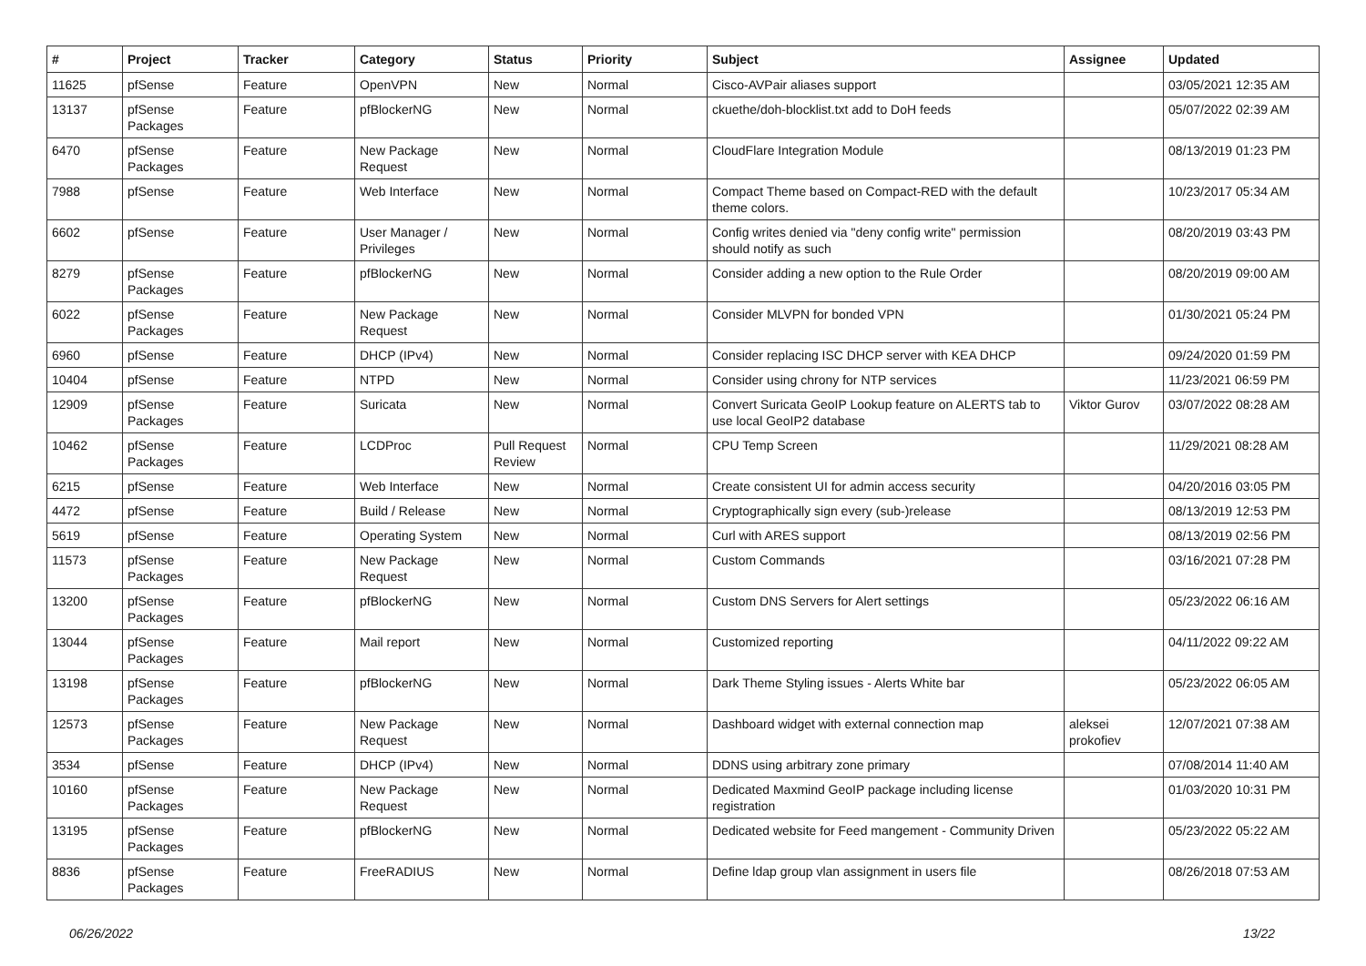| # | Project | Tracker | Category | Status | Priority | Subject | Assignee | Updated |
| --- | --- | --- | --- | --- | --- | --- | --- | --- |
| 11625 | pfSense | Feature | OpenVPN | New | Normal | Cisco-AVPair aliases support | | 03/05/2021 12:35 AM |
| 13137 | pfSense Packages | Feature | pfBlockerNG | New | Normal | ckuethe/doh-blocklist.txt add to DoH feeds | | 05/07/2022 02:39 AM |
| 6470 | pfSense Packages | Feature | New Package Request | New | Normal | CloudFlare Integration Module | | 08/13/2019 01:23 PM |
| 7988 | pfSense | Feature | Web Interface | New | Normal | Compact Theme based on Compact-RED with the default theme colors. | | 10/23/2017 05:34 AM |
| 6602 | pfSense | Feature | User Manager / Privileges | New | Normal | Config writes denied via "deny config write" permission should notify as such | | 08/20/2019 03:43 PM |
| 8279 | pfSense Packages | Feature | pfBlockerNG | New | Normal | Consider adding a new option to the Rule Order | | 08/20/2019 09:00 AM |
| 6022 | pfSense Packages | Feature | New Package Request | New | Normal | Consider MLVPN for bonded VPN | | 01/30/2021 05:24 PM |
| 6960 | pfSense | Feature | DHCP (IPv4) | New | Normal | Consider replacing ISC DHCP server with KEA DHCP | | 09/24/2020 01:59 PM |
| 10404 | pfSense | Feature | NTPD | New | Normal | Consider using chrony for NTP services | | 11/23/2021 06:59 PM |
| 12909 | pfSense Packages | Feature | Suricata | New | Normal | Convert Suricata GeoIP Lookup feature on ALERTS tab to use local GeoIP2 database | Viktor Gurov | 03/07/2022 08:28 AM |
| 10462 | pfSense Packages | Feature | LCDProc | Pull Request Review | Normal | CPU Temp Screen | | 11/29/2021 08:28 AM |
| 6215 | pfSense | Feature | Web Interface | New | Normal | Create consistent UI for admin access security | | 04/20/2016 03:05 PM |
| 4472 | pfSense | Feature | Build / Release | New | Normal | Cryptographically sign every (sub-)release | | 08/13/2019 12:53 PM |
| 5619 | pfSense | Feature | Operating System | New | Normal | Curl with ARES support | | 08/13/2019 02:56 PM |
| 11573 | pfSense Packages | Feature | New Package Request | New | Normal | Custom Commands | | 03/16/2021 07:28 PM |
| 13200 | pfSense Packages | Feature | pfBlockerNG | New | Normal | Custom DNS Servers for Alert settings | | 05/23/2022 06:16 AM |
| 13044 | pfSense Packages | Feature | Mail report | New | Normal | Customized reporting | | 04/11/2022 09:22 AM |
| 13198 | pfSense Packages | Feature | pfBlockerNG | New | Normal | Dark Theme Styling issues - Alerts White bar | | 05/23/2022 06:05 AM |
| 12573 | pfSense Packages | Feature | New Package Request | New | Normal | Dashboard widget with external connection map | aleksei prokofiev | 12/07/2021 07:38 AM |
| 3534 | pfSense | Feature | DHCP (IPv4) | New | Normal | DDNS using arbitrary zone primary | | 07/08/2014 11:40 AM |
| 10160 | pfSense Packages | Feature | New Package Request | New | Normal | Dedicated Maxmind GeoIP package including license registration | | 01/03/2020 10:31 PM |
| 13195 | pfSense Packages | Feature | pfBlockerNG | New | Normal | Dedicated website for Feed mangement - Community Driven | | 05/23/2022 05:22 AM |
| 8836 | pfSense Packages | Feature | FreeRADIUS | New | Normal | Define ldap group vlan assignment in users file | | 08/26/2018 07:53 AM |
06/26/2022 13/22